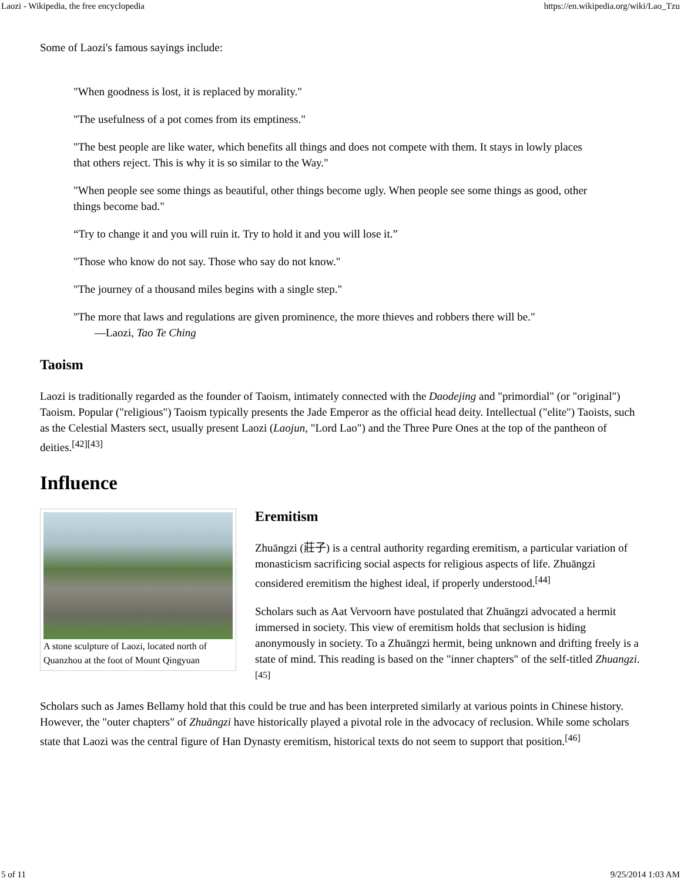Laozi - Wikipedia, the free encyclopedia https://en.wikipedia.org/wiki/Lao_Tzu
Some of Laozi's famous sayings include:
"When goodness is lost, it is replaced by morality."
"The usefulness of a pot comes from its emptiness."
"The best people are like water, which benefits all things and does not compete with them. It stays in lowly places that others reject. This is why it is so similar to the Way."
"When people see some things as beautiful, other things become ugly. When people see some things as good, other things become bad."
“Try to change it and you will ruin it. Try to hold it and you will lose it.”
"Those who know do not say. Those who say do not know."
"The journey of a thousand miles begins with a single step."
"The more that laws and regulations are given prominence, the more thieves and robbers there will be."
—Laozi, Tao Te Ching
Taoism
Laozi is traditionally regarded as the founder of Taoism, intimately connected with the Daodejing and "primordial" (or "original") Taoism. Popular ("religious") Taoism typically presents the Jade Emperor as the official head deity. Intellectual ("elite") Taoists, such as the Celestial Masters sect, usually present Laozi (Laojun, "Lord Lao") and the Three Pure Ones at the top of the pantheon of deities.<sup>[42][43]</sup>
Influence
A stone sculpture of Laozi, located north of Quanzhou at the foot of Mount Qingyuan
Eremitism
Zhuāngzi (莊子) is a central authority regarding eremitism, a particular variation of monasticism sacrificing social aspects for religious aspects of life. Zhuāngzi considered eremitism the highest ideal, if properly understood.<sup>[44]</sup>
Scholars such as Aat Vervoorn have postulated that Zhuāngzi advocated a hermit immersed in society. This view of eremitism holds that seclusion is hiding anonymously in society. To a Zhuāngzi hermit, being unknown and drifting freely is a state of mind. This reading is based on the "inner chapters" of the self-titled Zhuangzi.<sup>[45]</sup>
Scholars such as James Bellamy hold that this could be true and has been interpreted similarly at various points in Chinese history. However, the "outer chapters" of Zhuāngzi have historically played a pivotal role in the advocacy of reclusion. While some scholars state that Laozi was the central figure of Han Dynasty eremitism, historical texts do not seem to support that position.<sup>[46]</sup>
5 of 11 9/25/2014 1:03 AM